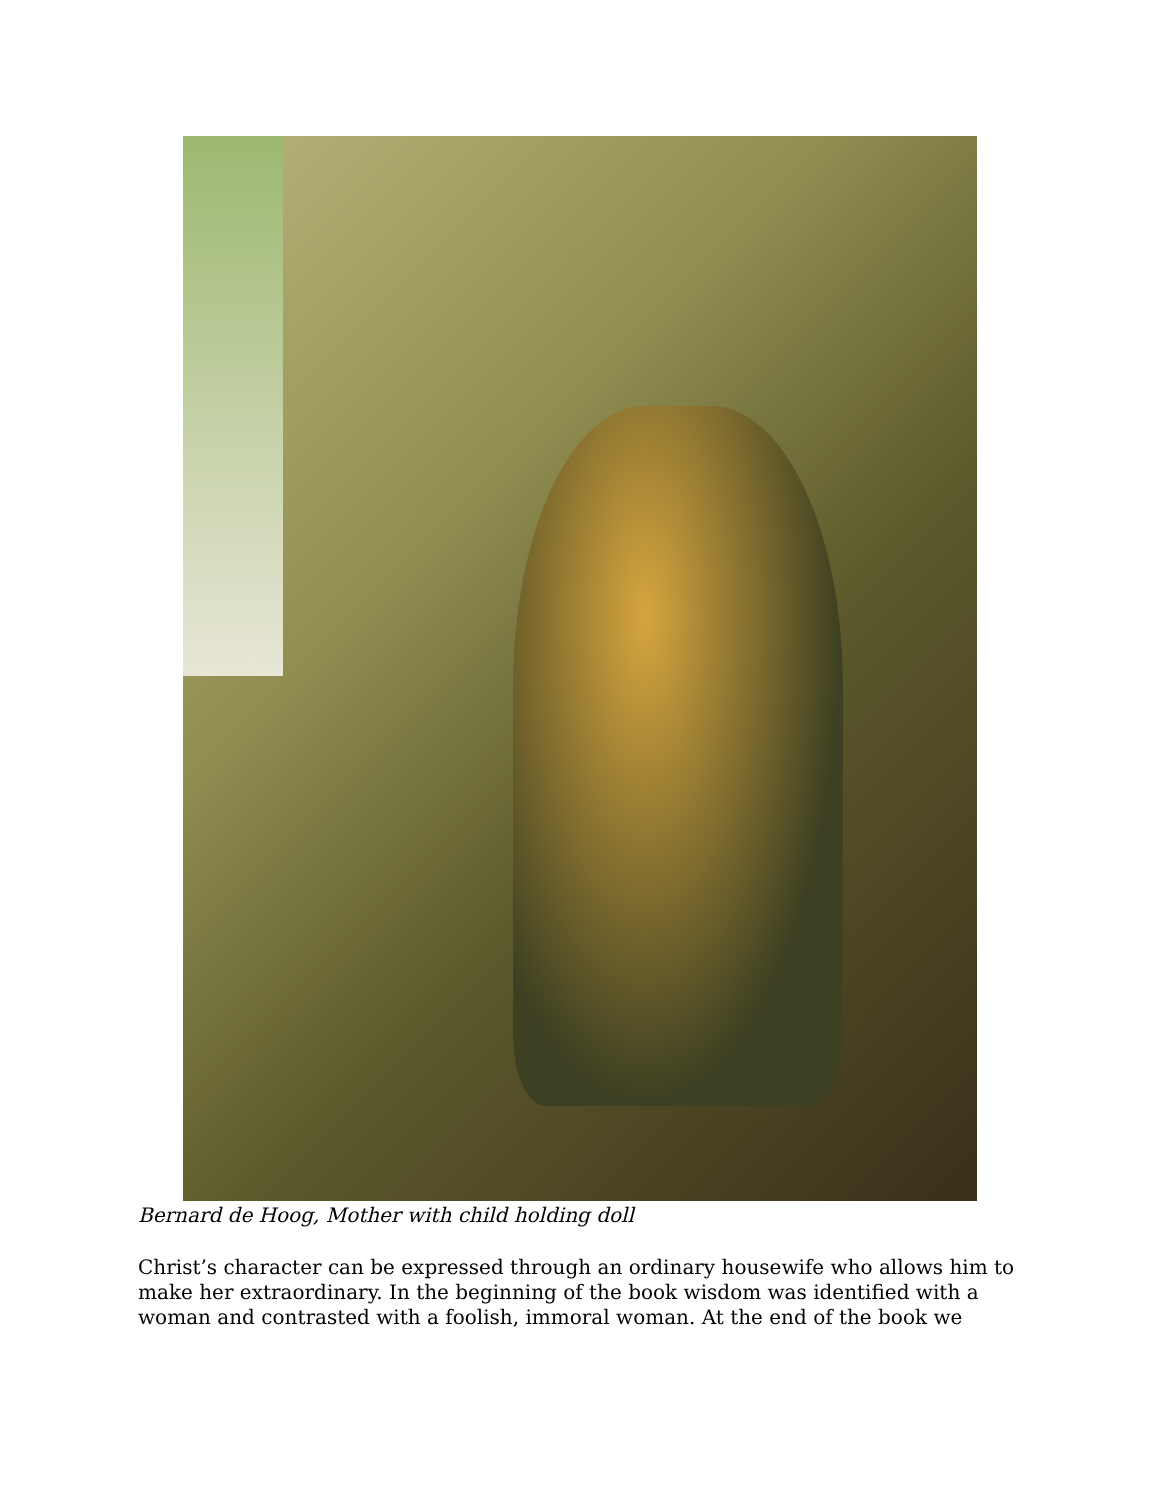Bernard de Hoog, Mother with child holding doll
Christ’s character can be expressed through an ordinary housewife who allows him to make her extraordinary. In the beginning of the book wisdom was identified with a woman and contrasted with a foolish, immoral woman. At the end of the book we